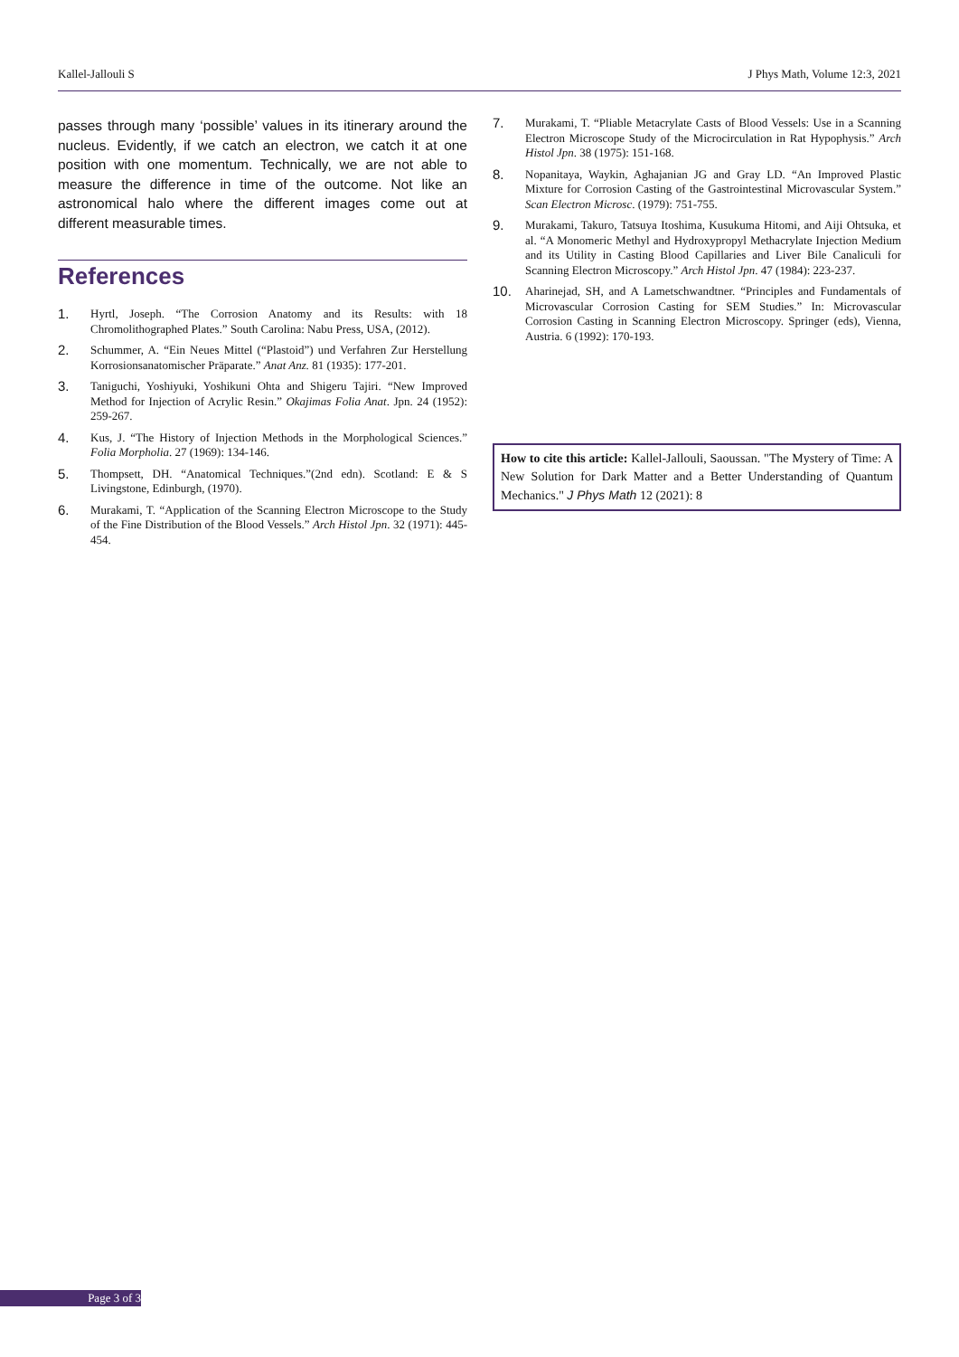Kallel-Jallouli S J Phys Math, Volume 12:3, 2021
passes through many ‘possible’ values in its itinerary around the nucleus. Evidently, if we catch an electron, we catch it at one position with one momentum. Technically, we are not able to measure the difference in time of the outcome. Not like an astronomical halo where the different images come out at different measurable times.
References
1. Hyrtl, Joseph. “The Corrosion Anatomy and its Results: with 18 Chromolithographed Plates.” South Carolina: Nabu Press, USA, (2012).
2. Schummer, A. “Ein Neues Mittel (“Plastoid”) und Verfahren Zur Herstellung Korrosionsanatomischer Präparate.” Anat Anz. 81 (1935): 177-201.
3. Taniguchi, Yoshiyuki, Yoshikuni Ohta and Shigeru Tajiri. “New Improved Method for Injection of Acrylic Resin.” Okajimas Folia Anat. Jpn. 24 (1952): 259-267.
4. Kus, J. “The History of Injection Methods in the Morphological Sciences.” Folia Morpholia. 27 (1969): 134-146.
5. Thompsett, DH. “Anatomical Techniques.”(2nd edn). Scotland: E & S Livingstone, Edinburgh, (1970).
6. Murakami, T. “Application of the Scanning Electron Microscope to the Study of the Fine Distribution of the Blood Vessels.” Arch Histol Jpn. 32 (1971): 445-454.
7. Murakami, T. “Pliable Metacrylate Casts of Blood Vessels: Use in a Scanning Electron Microscope Study of the Microcirculation in Rat Hypophysis.” Arch Histol Jpn. 38 (1975): 151-168.
8. Nopanitaya, Waykin, Aghajanian JG and Gray LD. “An Improved Plastic Mixture for Corrosion Casting of the Gastrointestinal Microvascular System.” Scan Electron Microsc. (1979): 751-755.
9. Murakami, Takuro, Tatsuya Itoshima, Kusukuma Hitomi, and Aiji Ohtsuka, et al. “A Monomeric Methyl and Hydroxypropyl Methacrylate Injection Medium and its Utility in Casting Blood Capillaries and Liver Bile Canaliculi for Scanning Electron Microscopy.” Arch Histol Jpn. 47 (1984): 223-237.
10. Aharinejad, SH, and A Lametschwandtner. “Principles and Fundamentals of Microvascular Corrosion Casting for SEM Studies.” In: Microvascular Corrosion Casting in Scanning Electron Microscopy. Springer (eds), Vienna, Austria. 6 (1992): 170-193.
How to cite this article: Kallel-Jallouli, Saoussan. "The Mystery of Time: A New Solution for Dark Matter and a Better Understanding of Quantum Mechanics." J Phys Math 12 (2021): 8
Page 3 of 3